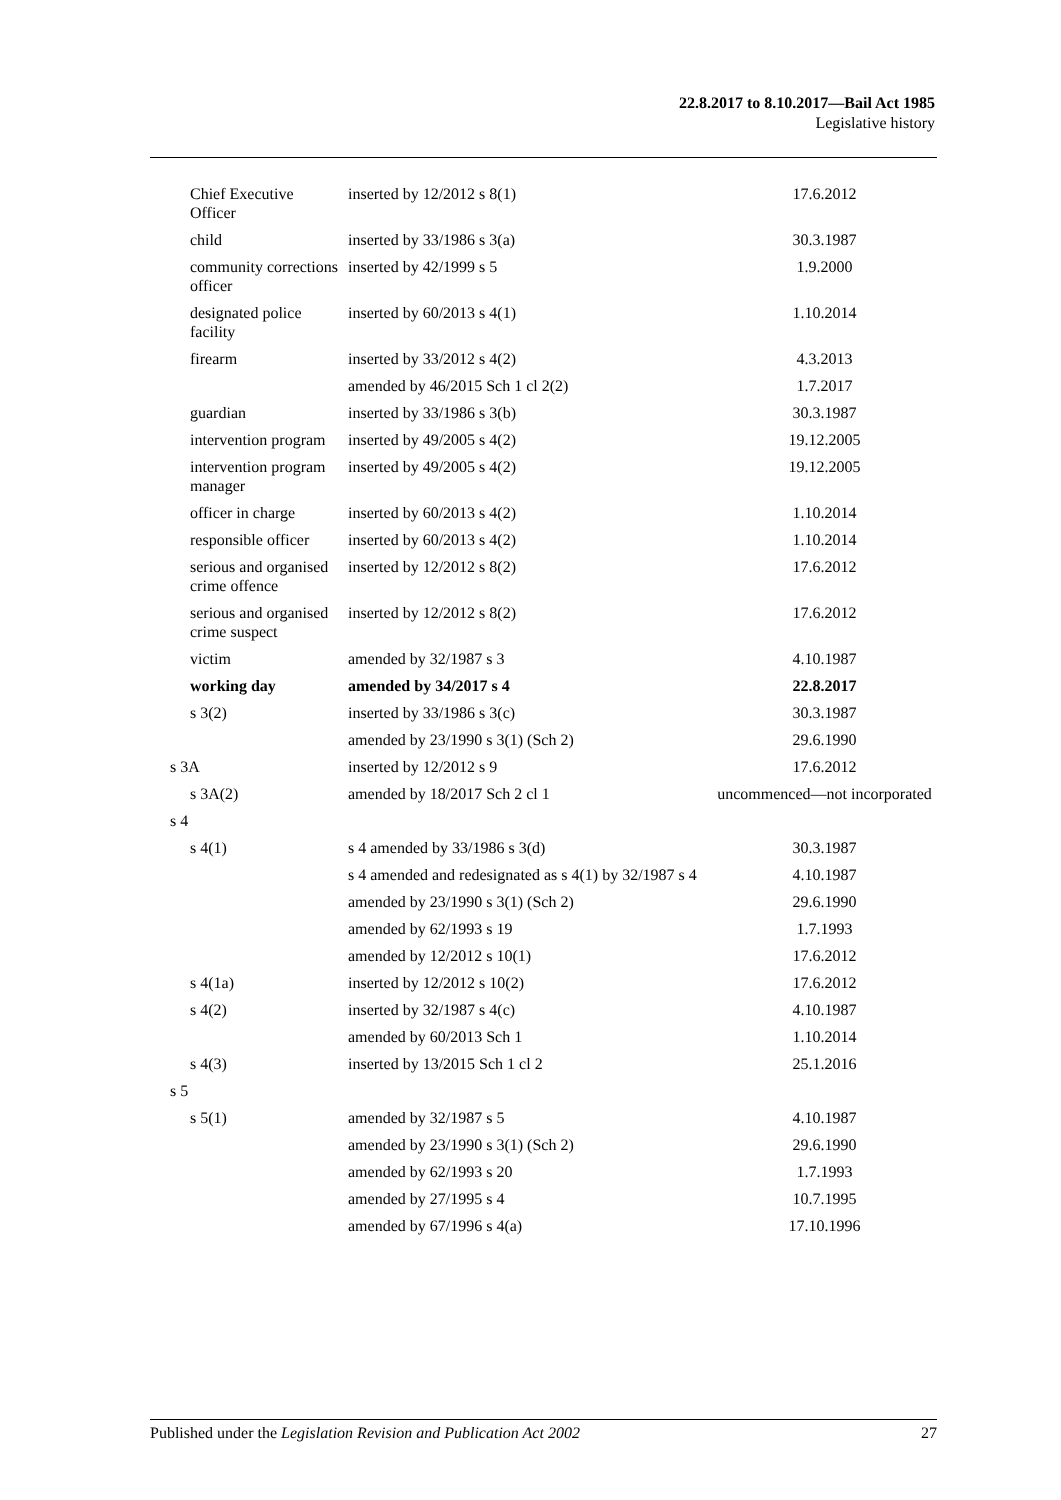22.8.2017 to 8.10.2017—Bail Act 1985
Legislative history
| Chief Executive Officer | inserted by 12/2012 s 8(1) | 17.6.2012 |
| child | inserted by 33/1986 s 3(a) | 30.3.1987 |
| community corrections officer | inserted by 42/1999 s 5 | 1.9.2000 |
| designated police facility | inserted by 60/2013 s 4(1) | 1.10.2014 |
| firearm | inserted by 33/2012 s 4(2) | 4.3.2013 |
| | amended by 46/2015 Sch 1 cl 2(2) | 1.7.2017 |
| guardian | inserted by 33/1986 s 3(b) | 30.3.1987 |
| intervention program | inserted by 49/2005 s 4(2) | 19.12.2005 |
| intervention program manager | inserted by 49/2005 s 4(2) | 19.12.2005 |
| officer in charge | inserted by 60/2013 s 4(2) | 1.10.2014 |
| responsible officer | inserted by 60/2013 s 4(2) | 1.10.2014 |
| serious and organised crime offence | inserted by 12/2012 s 8(2) | 17.6.2012 |
| serious and organised crime suspect | inserted by 12/2012 s 8(2) | 17.6.2012 |
| victim | amended by 32/1987 s 3 | 4.10.1987 |
| working day | amended by 34/2017 s 4 | 22.8.2017 |
| s 3(2) | inserted by 33/1986 s 3(c) | 30.3.1987 |
| | amended by 23/1990 s 3(1) (Sch 2) | 29.6.1990 |
| s 3A | inserted by 12/2012 s 9 | 17.6.2012 |
| s 3A(2) | amended by 18/2017 Sch 2 cl 1 | uncommenced—not incorporated |
| s 4 | | |
| s 4(1) | s 4 amended by 33/1986 s 3(d) | 30.3.1987 |
| | s 4 amended and redesignated as s 4(1) by 32/1987 s 4 | 4.10.1987 |
| | amended by 23/1990 s 3(1) (Sch 2) | 29.6.1990 |
| | amended by 62/1993 s 19 | 1.7.1993 |
| | amended by 12/2012 s 10(1) | 17.6.2012 |
| s 4(1a) | inserted by 12/2012 s 10(2) | 17.6.2012 |
| s 4(2) | inserted by 32/1987 s 4(c) | 4.10.1987 |
| | amended by 60/2013 Sch 1 | 1.10.2014 |
| s 4(3) | inserted by 13/2015 Sch 1 cl 2 | 25.1.2016 |
| s 5 | | |
| s 5(1) | amended by 32/1987 s 5 | 4.10.1987 |
| | amended by 23/1990 s 3(1) (Sch 2) | 29.6.1990 |
| | amended by 62/1993 s 20 | 1.7.1993 |
| | amended by 27/1995 s 4 | 10.7.1995 |
| | amended by 67/1996 s 4(a) | 17.10.1996 |
Published under the Legislation Revision and Publication Act 2002 27